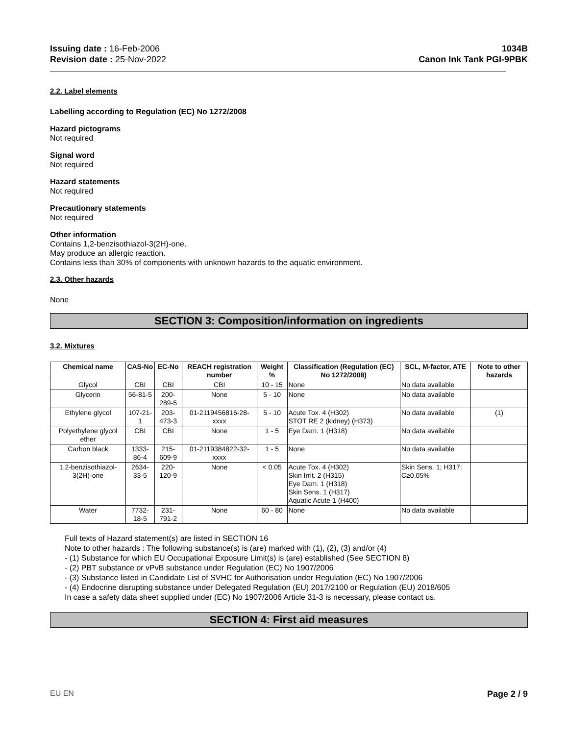Issuing date : 16-Feb-2006
Revision date : 25-Nov-2022
1034B
Canon Ink Tank PGI-9PBK
2.2. Label elements
Labelling according to Regulation (EC) No 1272/2008
Hazard pictograms
Not required
Signal word
Not required
Hazard statements
Not required
Precautionary statements
Not required
Other information
Contains 1,2-benzisothiazol-3(2H)-one.
May produce an allergic reaction.
Contains less than 30% of components with unknown hazards to the aquatic environment.
2.3. Other hazards
None
SECTION 3: Composition/information on ingredients
3.2. Mixtures
| Chemical name | CAS-No | EC-No | REACH registration number | Weight % | Classification (Regulation (EC) No 1272/2008) | SCL, M-factor, ATE | Note to other hazards |
| --- | --- | --- | --- | --- | --- | --- | --- |
| Glycol | CBI | CBI | CBI | 10 - 15 | None | No data available | |
| Glycerin | 56-81-5 | 200-289-5 | None | 5 - 10 | None | No data available | |
| Ethylene glycol | 107-21-1 | 203-473-3 | 01-2119456816-28-xxxx | 5 - 10 | Acute Tox. 4 (H302) STOT RE 2 (kidney) (H373) | No data available | (1) |
| Polyethylene glycol ether | CBI | CBI | None | 1 - 5 | Eye Dam. 1 (H318) | No data available | |
| Carbon black | 1333-86-4 | 215-609-9 | 01-2119384822-32-xxxx | 1 - 5 | None | No data available | |
| 1,2-benzisothiazol-3(2H)-one | 2634-33-5 | 220-120-9 | None | < 0.05 | Acute Tox. 4 (H302) Skin Irrit. 2 (H315) Eye Dam. 1 (H318) Skin Sens. 1 (H317) Aquatic Acute 1 (H400) | Skin Sens. 1; H317: C≥0.05% | |
| Water | 7732-18-5 | 231-791-2 | None | 60 - 80 | None | No data available | |
Full texts of Hazard statement(s) are listed in SECTION 16
Note to other hazards : The following substance(s) is (are) marked with (1), (2), (3) and/or (4)
- (1) Substance for which EU Occupational Exposure Limit(s) is (are) established (See SECTION 8)
- (2) PBT substance or vPvB substance under Regulation (EC) No 1907/2006
- (3) Substance listed in Candidate List of SVHC for Authorisation under Regulation (EC) No 1907/2006
- (4) Endocrine disrupting substance under Delegated Regulation (EU) 2017/2100 or Regulation (EU) 2018/605
In case a safety data sheet supplied under (EC) No 1907/2006 Article 31-3 is necessary, please contact us.
SECTION 4: First aid measures
EU EN Page 2 / 9